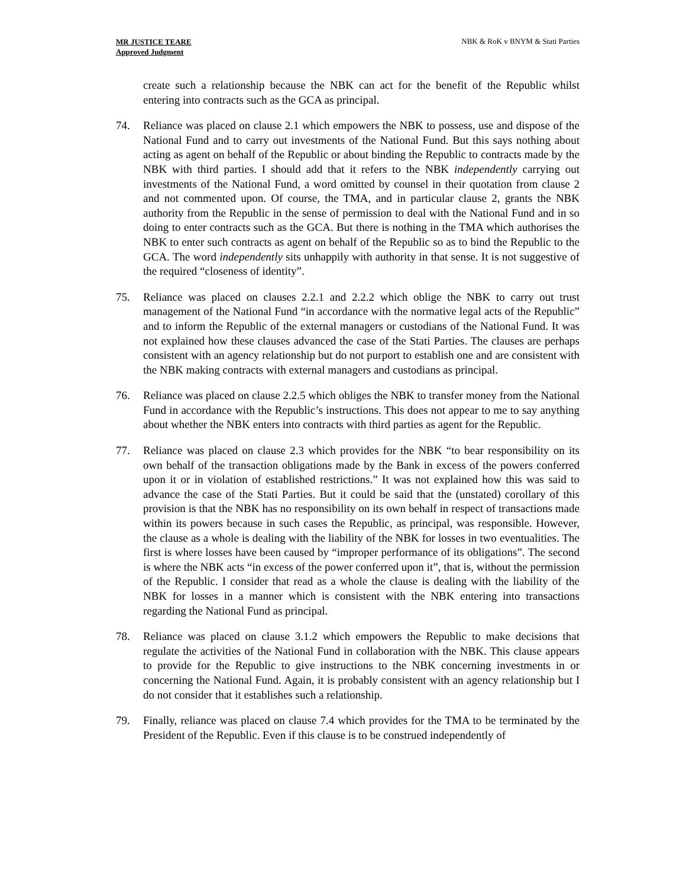MR JUSTICE TEARE
Approved Judgment
NBK & RoK v BNYM & Stati Parties
create such a relationship because the NBK can act for the benefit of the Republic whilst entering into contracts such as the GCA as principal.
74. Reliance was placed on clause 2.1 which empowers the NBK to possess, use and dispose of the National Fund and to carry out investments of the National Fund. But this says nothing about acting as agent on behalf of the Republic or about binding the Republic to contracts made by the NBK with third parties. I should add that it refers to the NBK independently carrying out investments of the National Fund, a word omitted by counsel in their quotation from clause 2 and not commented upon. Of course, the TMA, and in particular clause 2, grants the NBK authority from the Republic in the sense of permission to deal with the National Fund and in so doing to enter contracts such as the GCA. But there is nothing in the TMA which authorises the NBK to enter such contracts as agent on behalf of the Republic so as to bind the Republic to the GCA. The word independently sits unhappily with authority in that sense. It is not suggestive of the required “closeness of identity”.
75. Reliance was placed on clauses 2.2.1 and 2.2.2 which oblige the NBK to carry out trust management of the National Fund “in accordance with the normative legal acts of the Republic” and to inform the Republic of the external managers or custodians of the National Fund. It was not explained how these clauses advanced the case of the Stati Parties. The clauses are perhaps consistent with an agency relationship but do not purport to establish one and are consistent with the NBK making contracts with external managers and custodians as principal.
76. Reliance was placed on clause 2.2.5 which obliges the NBK to transfer money from the National Fund in accordance with the Republic’s instructions. This does not appear to me to say anything about whether the NBK enters into contracts with third parties as agent for the Republic.
77. Reliance was placed on clause 2.3 which provides for the NBK “to bear responsibility on its own behalf of the transaction obligations made by the Bank in excess of the powers conferred upon it or in violation of established restrictions.” It was not explained how this was said to advance the case of the Stati Parties. But it could be said that the (unstated) corollary of this provision is that the NBK has no responsibility on its own behalf in respect of transactions made within its powers because in such cases the Republic, as principal, was responsible. However, the clause as a whole is dealing with the liability of the NBK for losses in two eventualities. The first is where losses have been caused by “improper performance of its obligations”. The second is where the NBK acts “in excess of the power conferred upon it”, that is, without the permission of the Republic. I consider that read as a whole the clause is dealing with the liability of the NBK for losses in a manner which is consistent with the NBK entering into transactions regarding the National Fund as principal.
78. Reliance was placed on clause 3.1.2 which empowers the Republic to make decisions that regulate the activities of the National Fund in collaboration with the NBK. This clause appears to provide for the Republic to give instructions to the NBK concerning investments in or concerning the National Fund. Again, it is probably consistent with an agency relationship but I do not consider that it establishes such a relationship.
79. Finally, reliance was placed on clause 7.4 which provides for the TMA to be terminated by the President of the Republic. Even if this clause is to be construed independently of